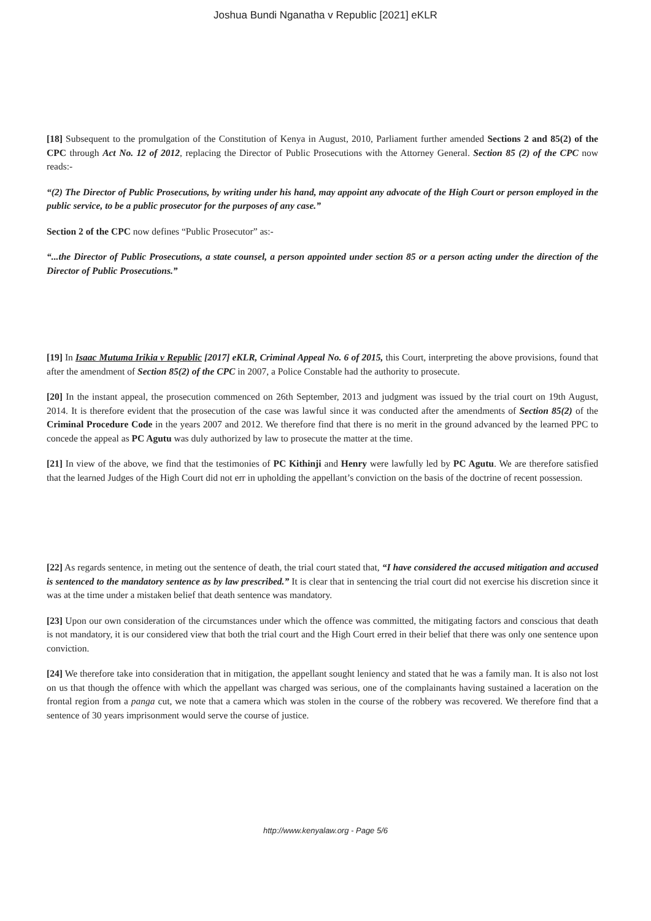Joshua Bundi Nganatha v Republic [2021] eKLR
[18] Subsequent to the promulgation of the Constitution of Kenya in August, 2010, Parliament further amended Sections 2 and 85(2) of the CPC through Act No. 12 of 2012, replacing the Director of Public Prosecutions with the Attorney General. Section 85 (2) of the CPC now reads:-
“(2) The Director of Public Prosecutions, by writing under his hand, may appoint any advocate of the High Court or person employed in the public service, to be a public prosecutor for the purposes of any case.”
Section 2 of the CPC now defines “Public Prosecutor” as:-
“...the Director of Public Prosecutions, a state counsel, a person appointed under section 85 or a person acting under the direction of the Director of Public Prosecutions.”
[19] In Isaac Mutuma Irikia v Republic [2017] eKLR, Criminal Appeal No. 6 of 2015, this Court, interpreting the above provisions, found that after the amendment of Section 85(2) of the CPC in 2007, a Police Constable had the authority to prosecute.
[20] In the instant appeal, the prosecution commenced on 26th September, 2013 and judgment was issued by the trial court on 19th August, 2014. It is therefore evident that the prosecution of the case was lawful since it was conducted after the amendments of Section 85(2) of the Criminal Procedure Code in the years 2007 and 2012. We therefore find that there is no merit in the ground advanced by the learned PPC to concede the appeal as PC Agutu was duly authorized by law to prosecute the matter at the time.
[21] In view of the above, we find that the testimonies of PC Kithinji and Henry were lawfully led by PC Agutu. We are therefore satisfied that the learned Judges of the High Court did not err in upholding the appellant’s conviction on the basis of the doctrine of recent possession.
[22] As regards sentence, in meting out the sentence of death, the trial court stated that, “I have considered the accused mitigation and accused is sentenced to the mandatory sentence as by law prescribed.” It is clear that in sentencing the trial court did not exercise his discretion since it was at the time under a mistaken belief that death sentence was mandatory.
[23] Upon our own consideration of the circumstances under which the offence was committed, the mitigating factors and conscious that death is not mandatory, it is our considered view that both the trial court and the High Court erred in their belief that there was only one sentence upon conviction.
[24] We therefore take into consideration that in mitigation, the appellant sought leniency and stated that he was a family man. It is also not lost on us that though the offence with which the appellant was charged was serious, one of the complainants having sustained a laceration on the frontal region from a panga cut, we note that a camera which was stolen in the course of the robbery was recovered. We therefore find that a sentence of 30 years imprisonment would serve the course of justice.
http://www.kenyalaw.org - Page 5/6